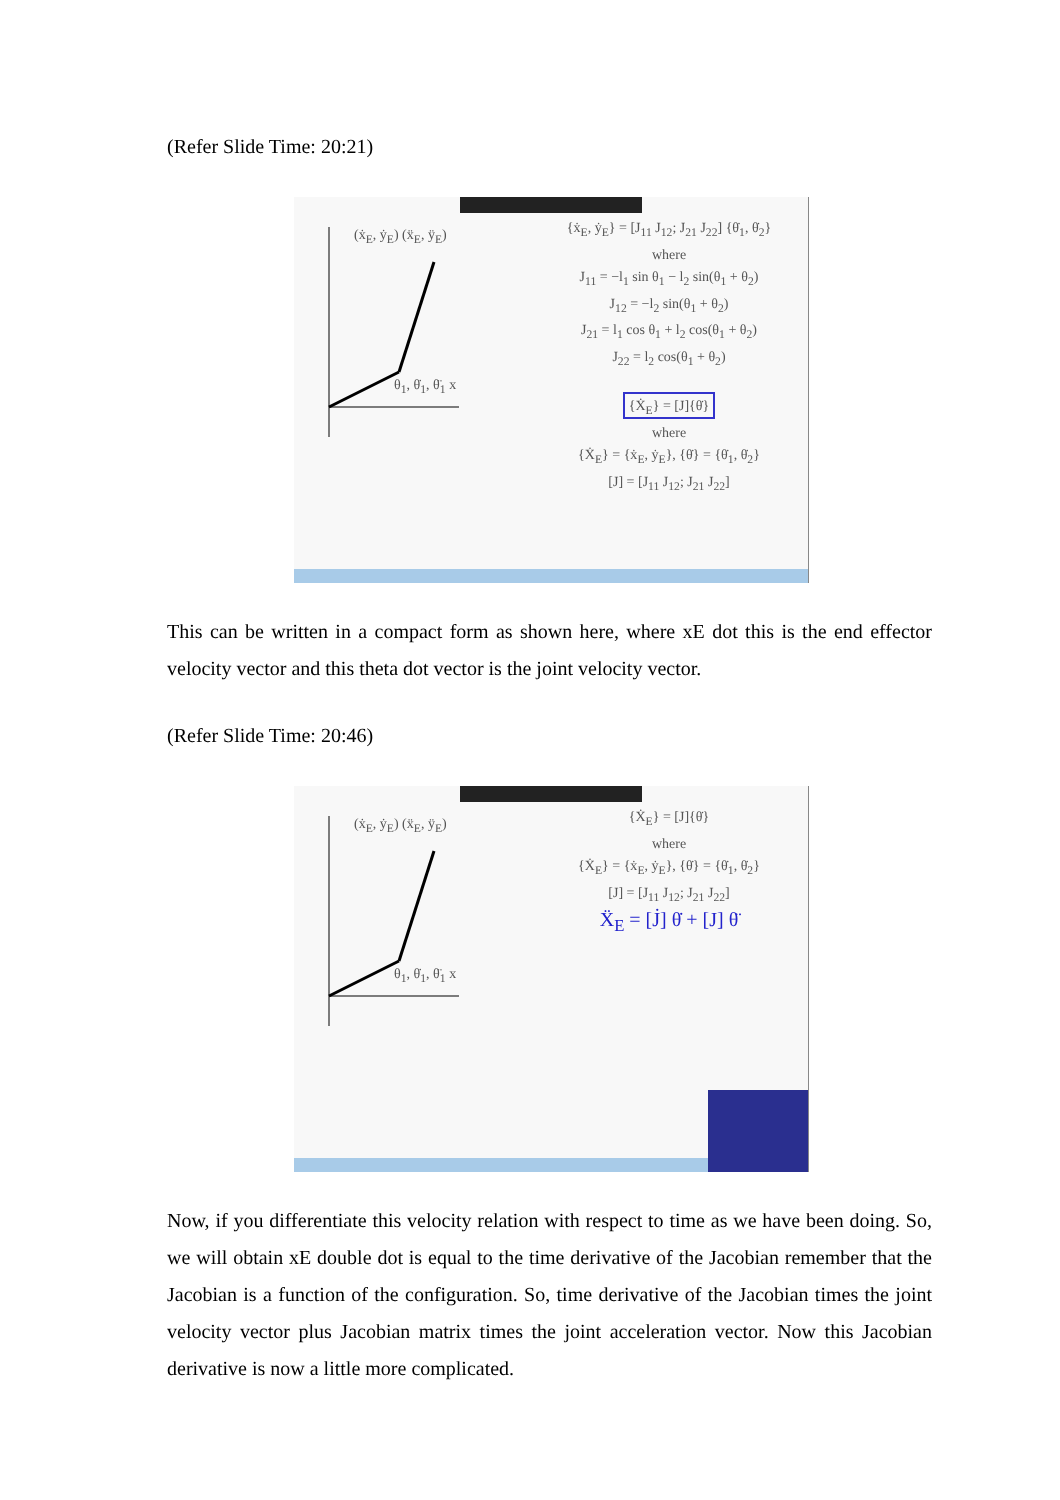(Refer Slide Time: 20:21)
{ẋ<sub>E</sub>, ẏ<sub>E</sub>} = [J<sub>11</sub> J<sub>12</sub>; J<sub>21</sub> J<sub>22</sub>] {θ̇<sub>1</sub>, θ̇<sub>2</sub>}
where
J<sub>11</sub> = −l<sub>1</sub> sin θ<sub>1</sub> − l<sub>2</sub> sin(θ<sub>1</sub> + θ<sub>2</sub>)
J<sub>12</sub> = −l<sub>2</sub> sin(θ<sub>1</sub> + θ<sub>2</sub>)
J<sub>21</sub> = l<sub>1</sub> cos θ<sub>1</sub> + l<sub>2</sub> cos(θ<sub>1</sub> + θ<sub>2</sub>)
J<sub>22</sub> = l<sub>2</sub> cos(θ<sub>1</sub> + θ<sub>2</sub>)
{Ẋ<sub>E</sub>} = [J]{θ̇}
where
{Ẋ<sub>E</sub>} = {ẋ<sub>E</sub>, ẏ<sub>E</sub>}, {θ̇} = {θ̇<sub>1</sub>, θ̇<sub>2</sub>}
[J] = [J<sub>11</sub> J<sub>12</sub>; J<sub>21</sub> J<sub>22</sub>]
(ẋ<sub>E</sub>, ẏ<sub>E</sub>) (ẍ<sub>E</sub>, ÿ<sub>E</sub>)
θ<sub>1</sub>, θ̇<sub>1</sub>, θ̈<sub>1</sub> x
This can be written in a compact form as shown here, where xE dot this is the end effector velocity vector and this theta dot vector is the joint velocity vector.
(Refer Slide Time: 20:46)
{Ẋ<sub>E</sub>} = [J]{θ̇}
where
{Ẋ<sub>E</sub>} = {ẋ<sub>E</sub>, ẏ<sub>E</sub>}, {θ̇} = {θ̇<sub>1</sub>, θ̇<sub>2</sub>}
[J] = [J<sub>11</sub> J<sub>12</sub>; J<sub>21</sub> J<sub>22</sub>]
Ẍ<sub>E</sub> = [J̇] θ̇ + [J] θ̈
(ẋ<sub>E</sub>, ẏ<sub>E</sub>) (ẍ<sub>E</sub>, ÿ<sub>E</sub>)
θ<sub>1</sub>, θ̇<sub>1</sub>, θ̈<sub>1</sub> x
Now, if you differentiate this velocity relation with respect to time as we have been doing. So, we will obtain xE double dot is equal to the time derivative of the Jacobian remember that the Jacobian is a function of the configuration. So, time derivative of the Jacobian times the joint velocity vector plus Jacobian matrix times the joint acceleration vector. Now this Jacobian derivative is now a little more complicated.